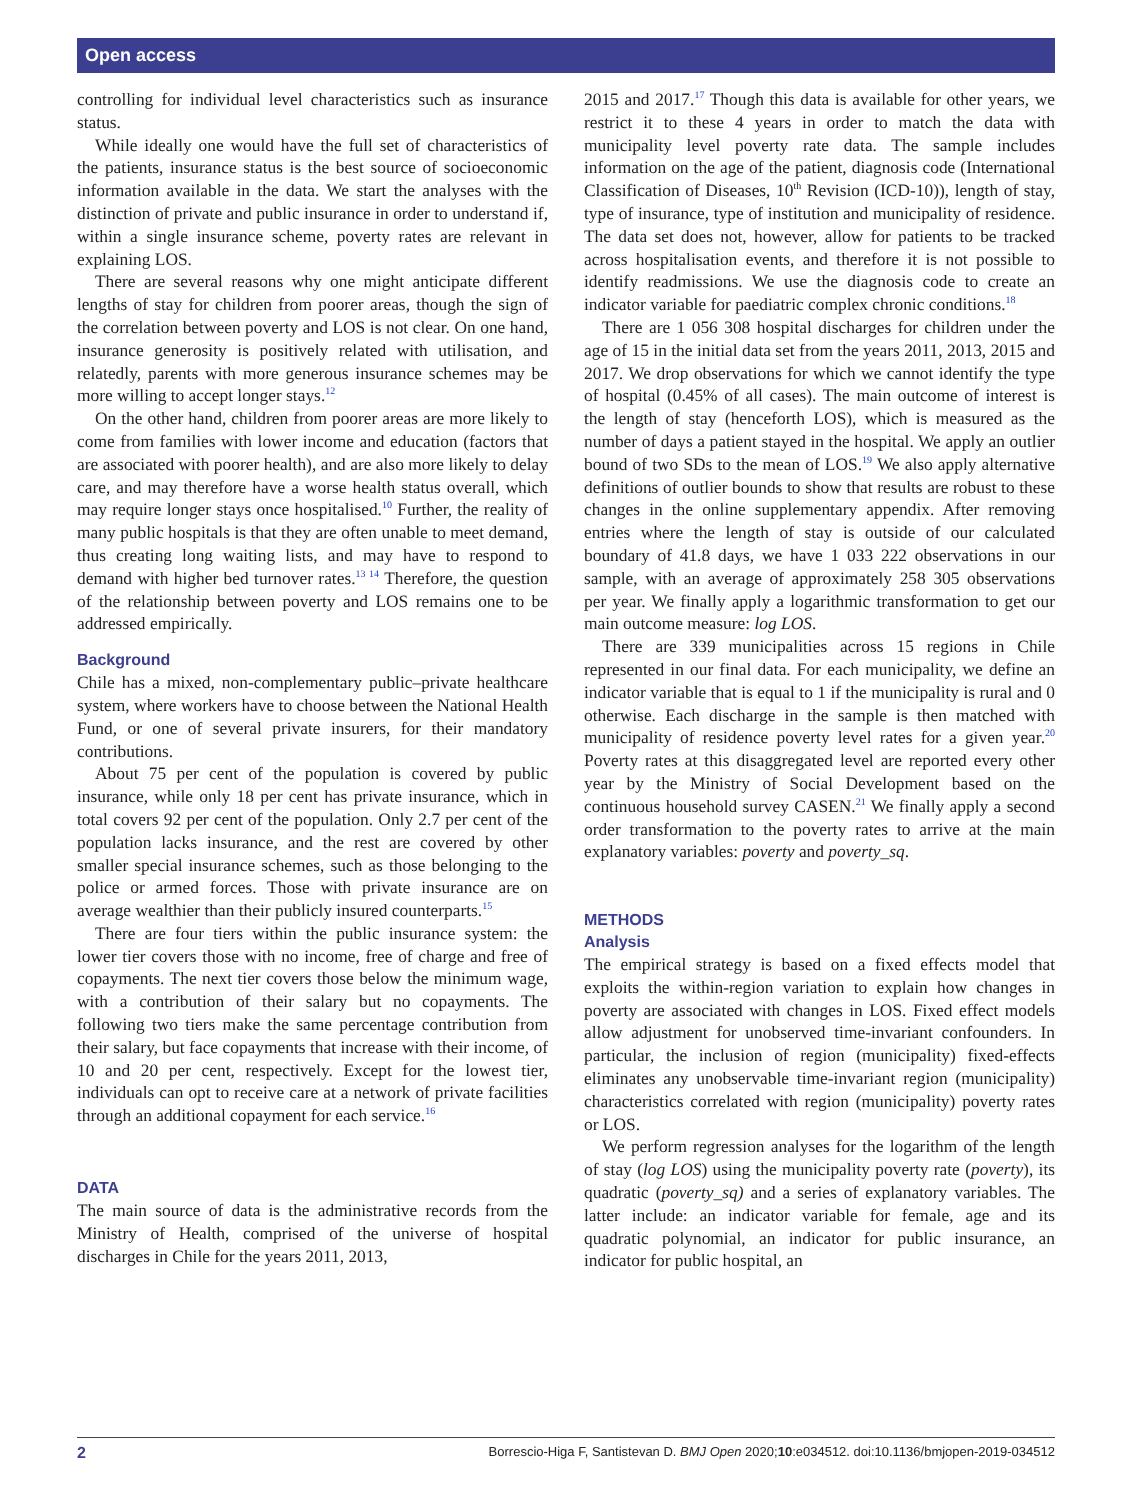Open access
controlling for individual level characteristics such as insurance status.
While ideally one would have the full set of characteristics of the patients, insurance status is the best source of socioeconomic information available in the data. We start the analyses with the distinction of private and public insurance in order to understand if, within a single insurance scheme, poverty rates are relevant in explaining LOS.
There are several reasons why one might anticipate different lengths of stay for children from poorer areas, though the sign of the correlation between poverty and LOS is not clear. On one hand, insurance generosity is positively related with utilisation, and relatedly, parents with more generous insurance schemes may be more willing to accept longer stays.<sup>12</sup>
On the other hand, children from poorer areas are more likely to come from families with lower income and education (factors that are associated with poorer health), and are also more likely to delay care, and may therefore have a worse health status overall, which may require longer stays once hospitalised.<sup>10</sup> Further, the reality of many public hospitals is that they are often unable to meet demand, thus creating long waiting lists, and may have to respond to demand with higher bed turnover rates.<sup>13 14</sup> Therefore, the question of the relationship between poverty and LOS remains one to be addressed empirically.
Background
Chile has a mixed, non-complementary public–private healthcare system, where workers have to choose between the National Health Fund, or one of several private insurers, for their mandatory contributions.
About 75 per cent of the population is covered by public insurance, while only 18 per cent has private insurance, which in total covers 92 per cent of the population. Only 2.7 per cent of the population lacks insurance, and the rest are covered by other smaller special insurance schemes, such as those belonging to the police or armed forces. Those with private insurance are on average wealthier than their publicly insured counterparts.<sup>15</sup>
There are four tiers within the public insurance system: the lower tier covers those with no income, free of charge and free of copayments. The next tier covers those below the minimum wage, with a contribution of their salary but no copayments. The following two tiers make the same percentage contribution from their salary, but face copayments that increase with their income, of 10 and 20 per cent, respectively. Except for the lowest tier, individuals can opt to receive care at a network of private facilities through an additional copayment for each service.<sup>16</sup>
DATA
The main source of data is the administrative records from the Ministry of Health, comprised of the universe of hospital discharges in Chile for the years 2011, 2013,
2015 and 2017.<sup>17</sup> Though this data is available for other years, we restrict it to these 4 years in order to match the data with municipality level poverty rate data. The sample includes information on the age of the patient, diagnosis code (International Classification of Diseases, 10<sup>th</sup> Revision (ICD-10)), length of stay, type of insurance, type of institution and municipality of residence. The data set does not, however, allow for patients to be tracked across hospitalisation events, and therefore it is not possible to identify readmissions. We use the diagnosis code to create an indicator variable for paediatric complex chronic conditions.<sup>18</sup>
There are 1 056 308 hospital discharges for children under the age of 15 in the initial data set from the years 2011, 2013, 2015 and 2017. We drop observations for which we cannot identify the type of hospital (0.45% of all cases). The main outcome of interest is the length of stay (henceforth LOS), which is measured as the number of days a patient stayed in the hospital. We apply an outlier bound of two SDs to the mean of LOS.<sup>19</sup> We also apply alternative definitions of outlier bounds to show that results are robust to these changes in the online supplementary appendix. After removing entries where the length of stay is outside of our calculated boundary of 41.8 days, we have 1 033 222 observations in our sample, with an average of approximately 258 305 observations per year. We finally apply a logarithmic transformation to get our main outcome measure: log LOS.
There are 339 municipalities across 15 regions in Chile represented in our final data. For each municipality, we define an indicator variable that is equal to 1 if the municipality is rural and 0 otherwise. Each discharge in the sample is then matched with municipality of residence poverty level rates for a given year.<sup>20</sup> Poverty rates at this disaggregated level are reported every other year by the Ministry of Social Development based on the continuous household survey CASEN.<sup>21</sup> We finally apply a second order transformation to the poverty rates to arrive at the main explanatory variables: poverty and poverty_sq.
METHODS
Analysis
The empirical strategy is based on a fixed effects model that exploits the within-region variation to explain how changes in poverty are associated with changes in LOS. Fixed effect models allow adjustment for unobserved time-invariant confounders. In particular, the inclusion of region (municipality) fixed-effects eliminates any unobservable time-invariant region (municipality) characteristics correlated with region (municipality) poverty rates or LOS.
We perform regression analyses for the logarithm of the length of stay (log LOS) using the municipality poverty rate (poverty), its quadratic (poverty_sq) and a series of explanatory variables. The latter include: an indicator variable for female, age and its quadratic polynomial, an indicator for public insurance, an indicator for public hospital, an
2 Borrescio-Higa F, Santistevan D. BMJ Open 2020;10:e034512. doi:10.1136/bmjopen-2019-034512